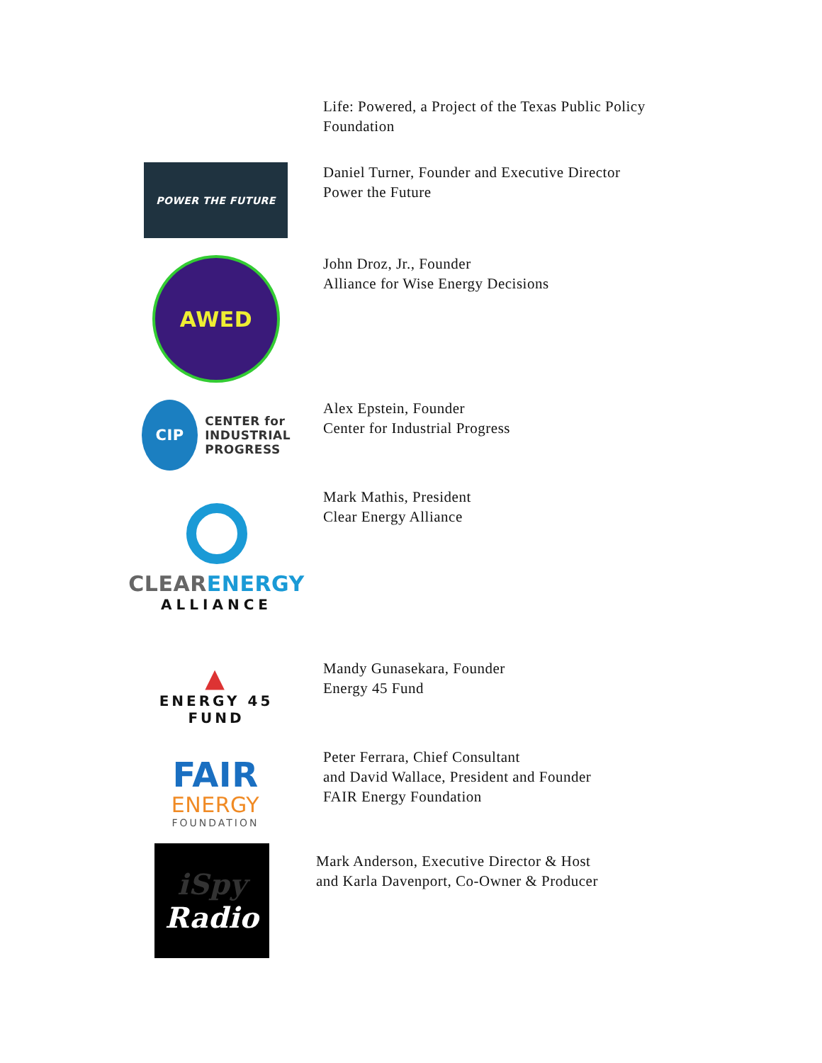Life: Powered, a Project of the Texas Public Policy
Foundation
POWER THE FUTURE
Daniel Turner, Founder and Executive Director
Power the Future
AWED
John Droz, Jr., Founder
Alliance for Wise Energy Decisions
CIP CENTER for
INDUSTRIAL
PROGRESS
Alex Epstein, Founder
Center for Industrial Progress
CLEARENERGY
ALLIANCE
Mark Mathis, President
Clear Energy Alliance
▲
ENERGY 45
FUND
Mandy Gunasekara, Founder
Energy 45 Fund
FAIR
ENERGY
FOUNDATION
Peter Ferrara, Chief Consultant
and David Wallace, President and Founder
FAIR Energy Foundation
iSpy
Radio
Mark Anderson, Executive Director & Host
and Karla Davenport, Co-Owner & Producer